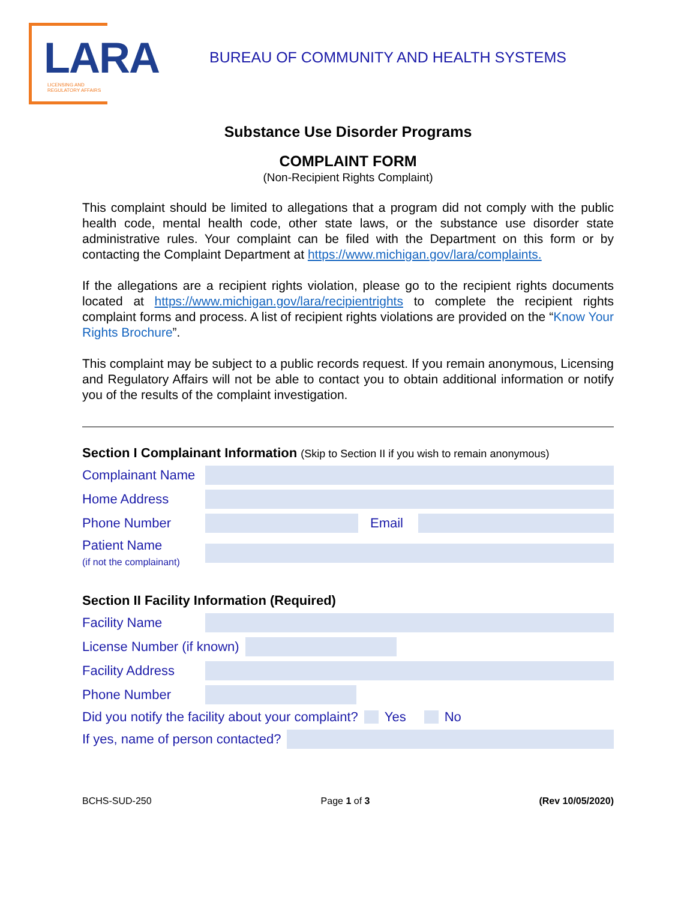LARA
LICENSING AND REGULATORY AFFAIRS
BUREAU OF COMMUNITY AND HEALTH SYSTEMS
Substance Use Disorder Programs
COMPLAINT FORM
(Non-Recipient Rights Complaint)
This complaint should be limited to allegations that a program did not comply with the public health code, mental health code, other state laws, or the substance use disorder state administrative rules. Your complaint can be filed with the Department on this form or by contacting the Complaint Department at https://www.michigan.gov/lara/complaints.
If the allegations are a recipient rights violation, please go to the recipient rights documents located at https://www.michigan.gov/lara/recipientrights to complete the recipient rights complaint forms and process. A list of recipient rights violations are provided on the “Know Your Rights Brochure”.
This complaint may be subject to a public records request. If you remain anonymous, Licensing and Regulatory Affairs will not be able to contact you to obtain additional information or notify you of the results of the complaint investigation.
Section I Complainant Information (Skip to Section II if you wish to remain anonymous)
Complainant Name
Home Address
Phone Number Email
Patient Name
(if not the complainant)
Section II Facility Information (Required)
Facility Name
License Number (if known)
Facility Address
Phone Number
Did you notify the facility about your complaint? Yes No
If yes, name of person contacted?
BCHS-SUD-250 Page 1 of 3 (Rev 10/05/2020)